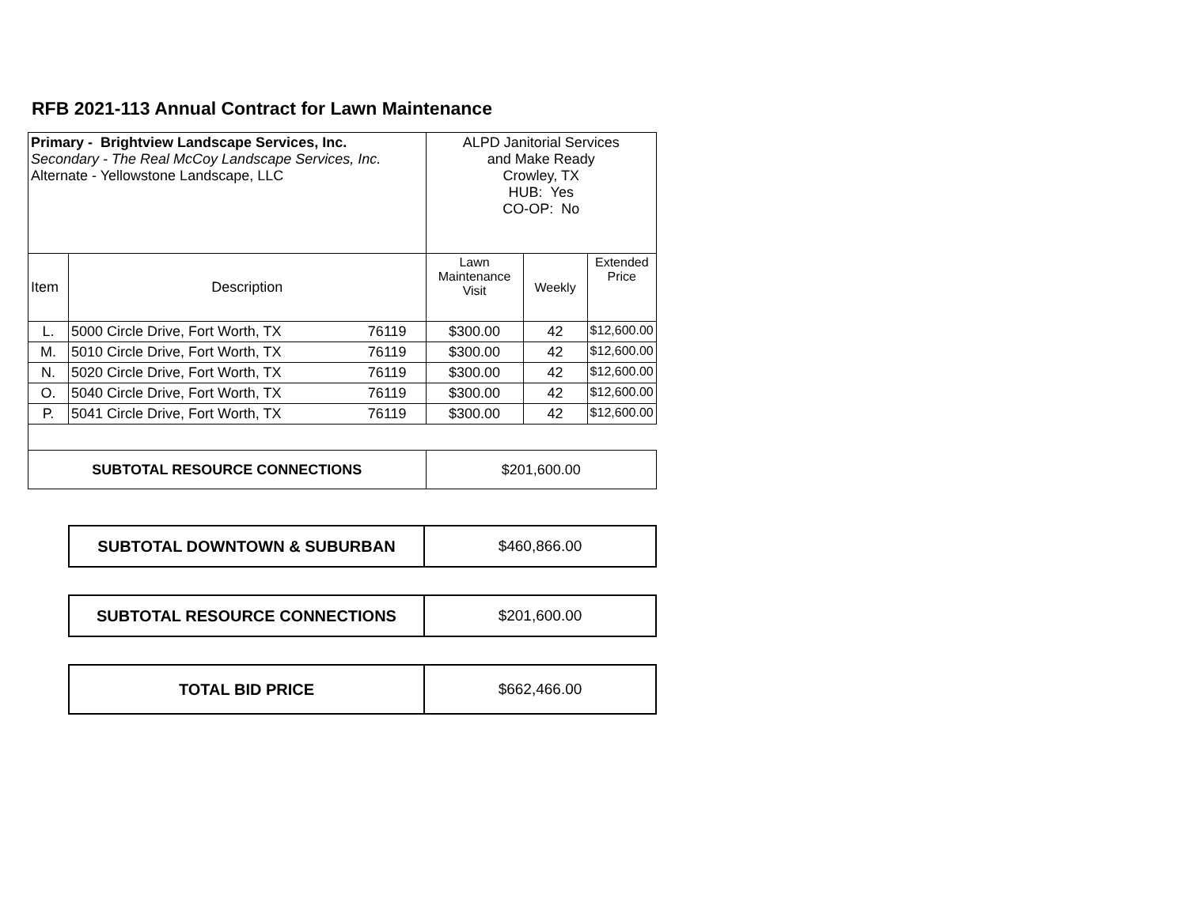RFB 2021-113 Annual Contract for Lawn Maintenance
| Primary - Brightview Landscape Services, Inc. Secondary - The Real McCoy Landscape Services, Inc. Alternate - Yellowstone Landscape, LLC | | | ALPD Janitorial Services and Make Ready Crowley, TX HUB: Yes CO-OP: No | | |
| Item | Description | | Lawn Maintenance Visit | Weekly | Extended Price |
| L. | 5000 Circle Drive, Fort Worth, TX | 76119 | $300.00 | 42 | $12,600.00 |
| M. | 5010 Circle Drive, Fort Worth, TX | 76119 | $300.00 | 42 | $12,600.00 |
| N. | 5020 Circle Drive, Fort Worth, TX | 76119 | $300.00 | 42 | $12,600.00 |
| O. | 5040 Circle Drive, Fort Worth, TX | 76119 | $300.00 | 42 | $12,600.00 |
| P. | 5041 Circle Drive, Fort Worth, TX | 76119 | $300.00 | 42 | $12,600.00 |
| SUBTOTAL RESOURCE CONNECTIONS | | | $201,600.00 | | |
| SUBTOTAL DOWNTOWN & SUBURBAN | $460,866.00 |
| SUBTOTAL RESOURCE CONNECTIONS | $201,600.00 |
| TOTAL BID PRICE | $662,466.00 |